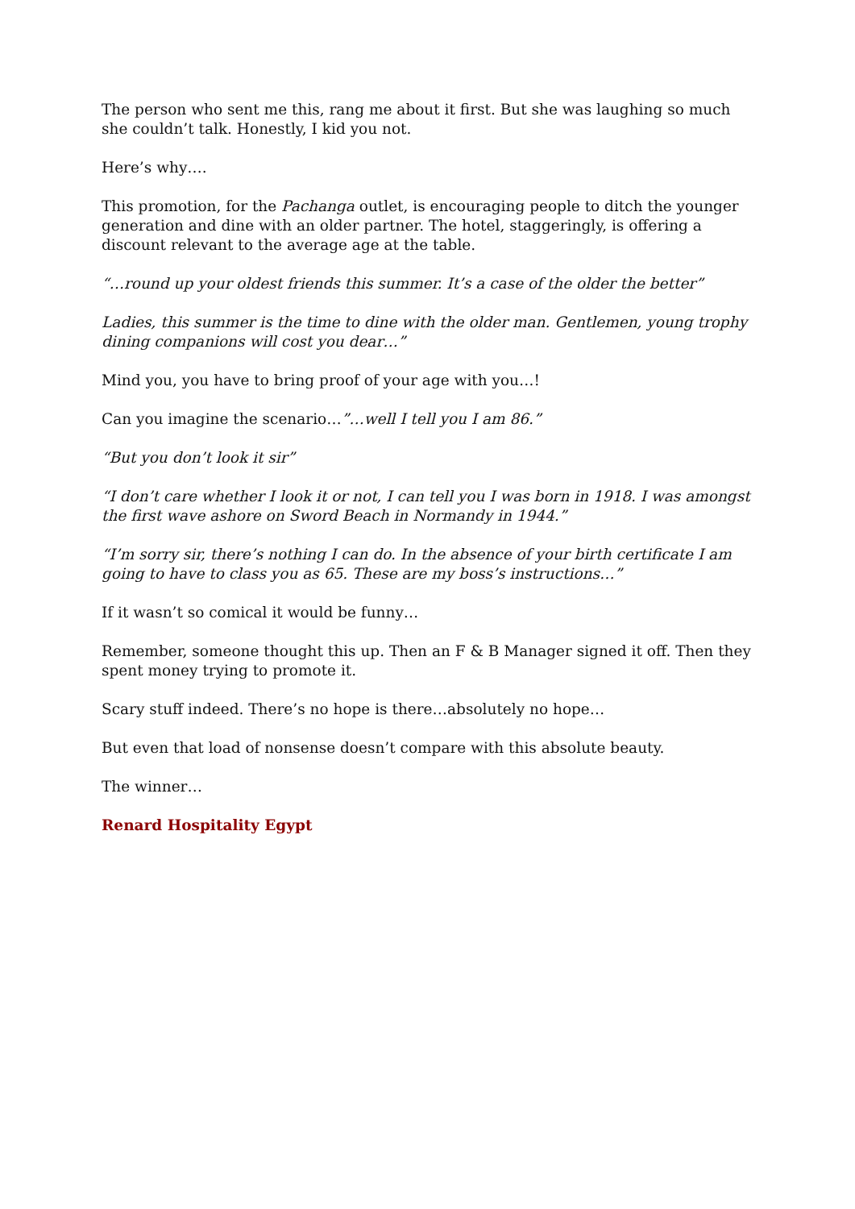The person who sent me this, rang me about it first. But she was laughing so much she couldn’t talk. Honestly, I kid you not.
Here’s why….
This promotion, for the Pachanga outlet, is encouraging people to ditch the younger generation and dine with an older partner. The hotel, staggeringly, is offering a discount relevant to the average age at the table.
“…round up your oldest friends this summer. It’s a case of the older the better”
Ladies, this summer is the time to dine with the older man. Gentlemen, young trophy dining companions will cost you dear…”
Mind you, you have to bring proof of your age with you…!
Can you imagine the scenario…”…well I tell you I am 86.”
“But you don’t look it sir”
“I don’t care whether I look it or not, I can tell you I was born in 1918. I was amongst the first wave ashore on Sword Beach in Normandy in 1944.”
“I’m sorry sir, there’s nothing I can do. In the absence of your birth certificate I am going to have to class you as 65. These are my boss’s instructions…”
If it wasn’t so comical it would be funny…
Remember, someone thought this up. Then an F & B Manager signed it off. Then they spent money trying to promote it.
Scary stuff indeed. There’s no hope is there…absolutely no hope…
But even that load of nonsense doesn’t compare with this absolute beauty.
The winner…
Renard Hospitality Egypt